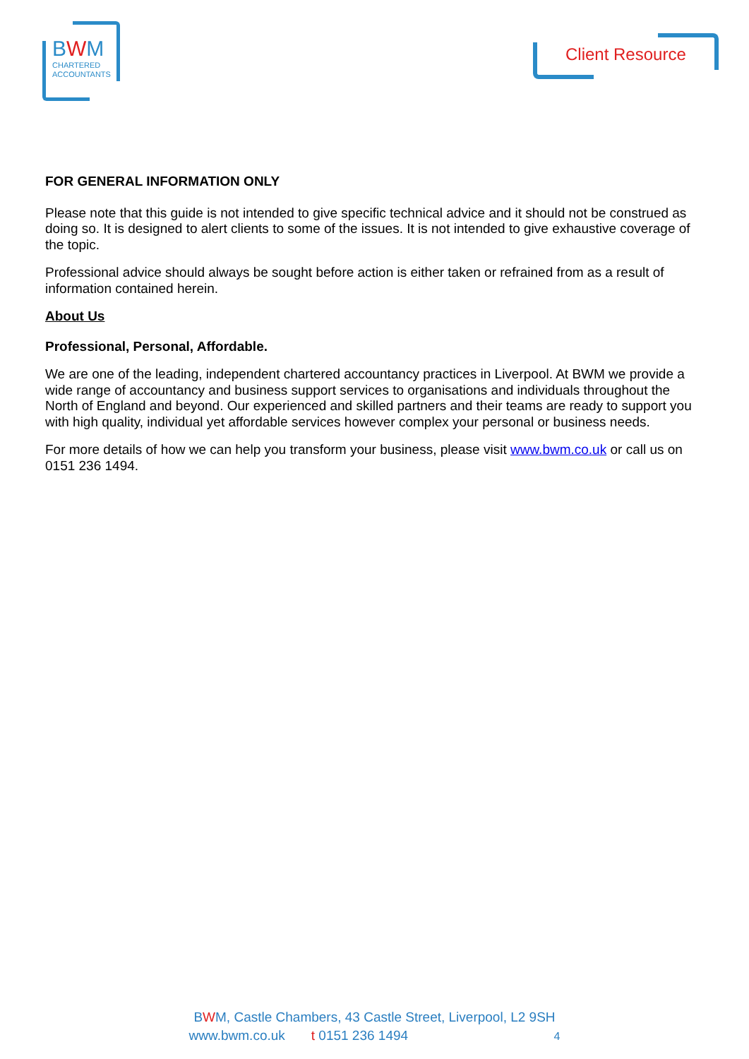BWM
CHARTERED
ACCOUNTANTS
Client Resource
FOR GENERAL INFORMATION ONLY
Please note that this guide is not intended to give specific technical advice and it should not be construed as doing so. It is designed to alert clients to some of the issues. It is not intended to give exhaustive coverage of the topic.
Professional advice should always be sought before action is either taken or refrained from as a result of information contained herein.
About Us
Professional, Personal, Affordable.
We are one of the leading, independent chartered accountancy practices in Liverpool. At BWM we provide a wide range of accountancy and business support services to organisations and individuals throughout the North of England and beyond. Our experienced and skilled partners and their teams are ready to support you with high quality, individual yet affordable services however complex your personal or business needs.
For more details of how we can help you transform your business, please visit www.bwm.co.uk or call us on 0151 236 1494.
BWM, Castle Chambers, 43 Castle Street, Liverpool, L2 9SH
www.bwm.co.uk t 0151 236 1494 4